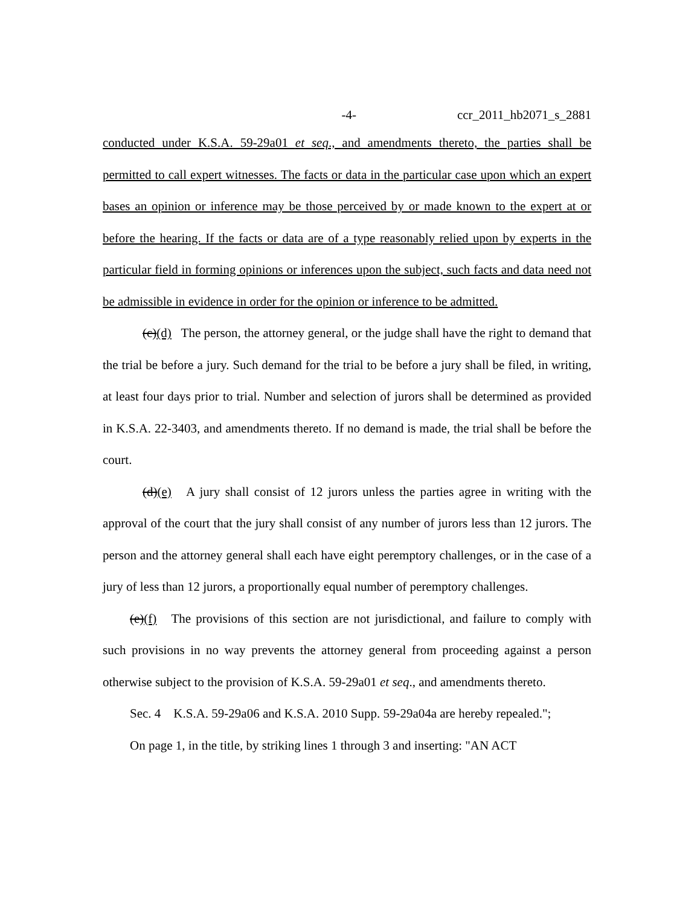-4- ccr_2011_hb2071_s_2881
conducted under K.S.A. 59-29a01 et seq., and amendments thereto, the parties shall be permitted to call expert witnesses. The facts or data in the particular case upon which an expert bases an opinion or inference may be those perceived by or made known to the expert at or before the hearing. If the facts or data are of a type reasonably relied upon by experts in the particular field in forming opinions or inferences upon the subject, such facts and data need not be admissible in evidence in order for the opinion or inference to be admitted.
(c)(d) The person, the attorney general, or the judge shall have the right to demand that the trial be before a jury. Such demand for the trial to be before a jury shall be filed, in writing, at least four days prior to trial. Number and selection of jurors shall be determined as provided in K.S.A. 22-3403, and amendments thereto. If no demand is made, the trial shall be before the court.
(d)(e) A jury shall consist of 12 jurors unless the parties agree in writing with the approval of the court that the jury shall consist of any number of jurors less than 12 jurors. The person and the attorney general shall each have eight peremptory challenges, or in the case of a jury of less than 12 jurors, a proportionally equal number of peremptory challenges.
(e)(f) The provisions of this section are not jurisdictional, and failure to comply with such provisions in no way prevents the attorney general from proceeding against a person otherwise subject to the provision of K.S.A. 59-29a01 et seq., and amendments thereto.
Sec. 4 K.S.A. 59-29a06 and K.S.A. 2010 Supp. 59-29a04a are hereby repealed.";
On page 1, in the title, by striking lines 1 through 3 and inserting: "AN ACT